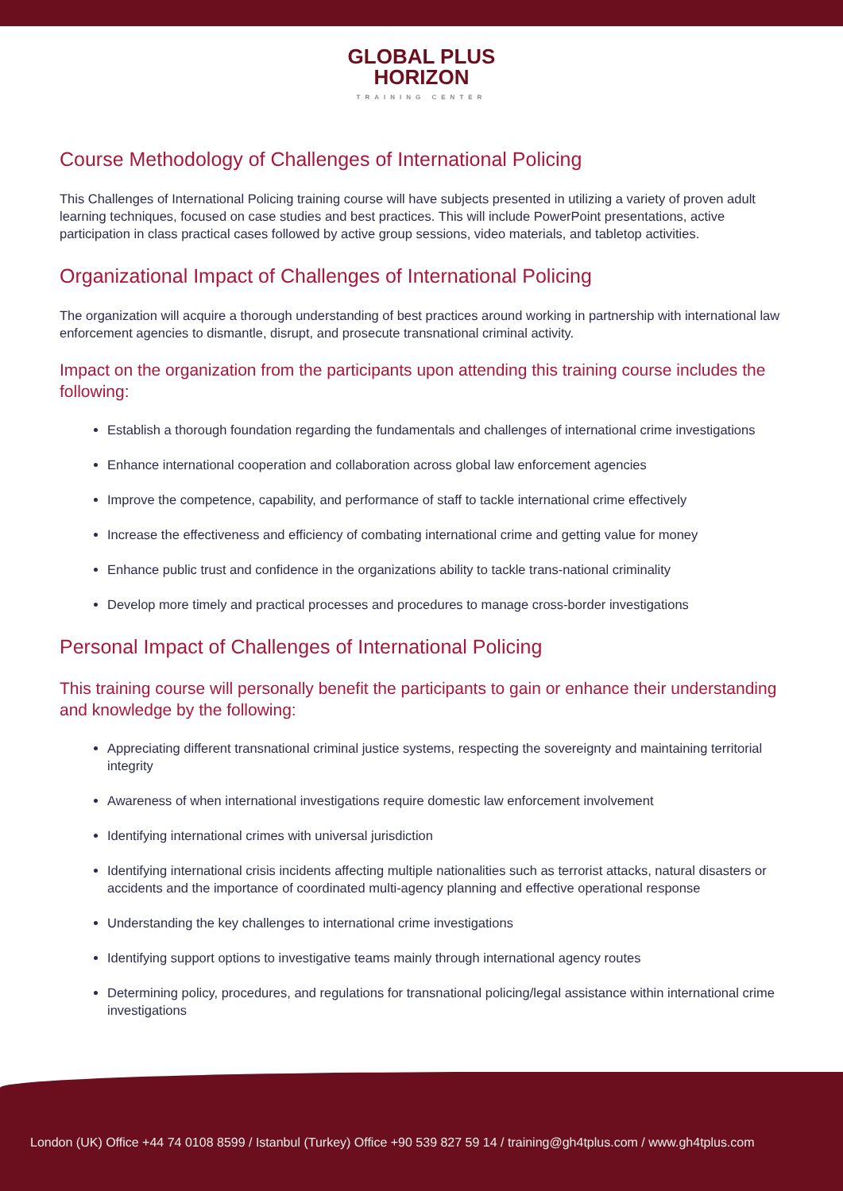GLOBAL PLUS
HORIZON
TRAINING CENTER
Course Methodology of Challenges of International Policing
This Challenges of International Policing training course will have subjects presented in utilizing a variety of proven adult learning techniques, focused on case studies and best practices. This will include PowerPoint presentations, active participation in class practical cases followed by active group sessions, video materials, and tabletop activities.
Organizational Impact of Challenges of International Policing
The organization will acquire a thorough understanding of best practices around working in partnership with international law enforcement agencies to dismantle, disrupt, and prosecute transnational criminal activity.
Impact on the organization from the participants upon attending this training course includes the following:
Establish a thorough foundation regarding the fundamentals and challenges of international crime investigations
Enhance international cooperation and collaboration across global law enforcement agencies
Improve the competence, capability, and performance of staff to tackle international crime effectively
Increase the effectiveness and efficiency of combating international crime and getting value for money
Enhance public trust and confidence in the organizations ability to tackle trans-national criminality
Develop more timely and practical processes and procedures to manage cross-border investigations
Personal Impact of Challenges of International Policing
This training course will personally benefit the participants to gain or enhance their understanding and knowledge by the following:
Appreciating different transnational criminal justice systems, respecting the sovereignty and maintaining territorial integrity
Awareness of when international investigations require domestic law enforcement involvement
Identifying international crimes with universal jurisdiction
Identifying international crisis incidents affecting multiple nationalities such as terrorist attacks, natural disasters or accidents and the importance of coordinated multi-agency planning and effective operational response
Understanding the key challenges to international crime investigations
Identifying support options to investigative teams mainly through international agency routes
Determining policy, procedures, and regulations for transnational policing/legal assistance within international crime investigations
London (UK) Office +44 74 0108 8599 / Istanbul (Turkey) Office +90 539 827 59 14 / training@gh4tplus.com / www.gh4tplus.com